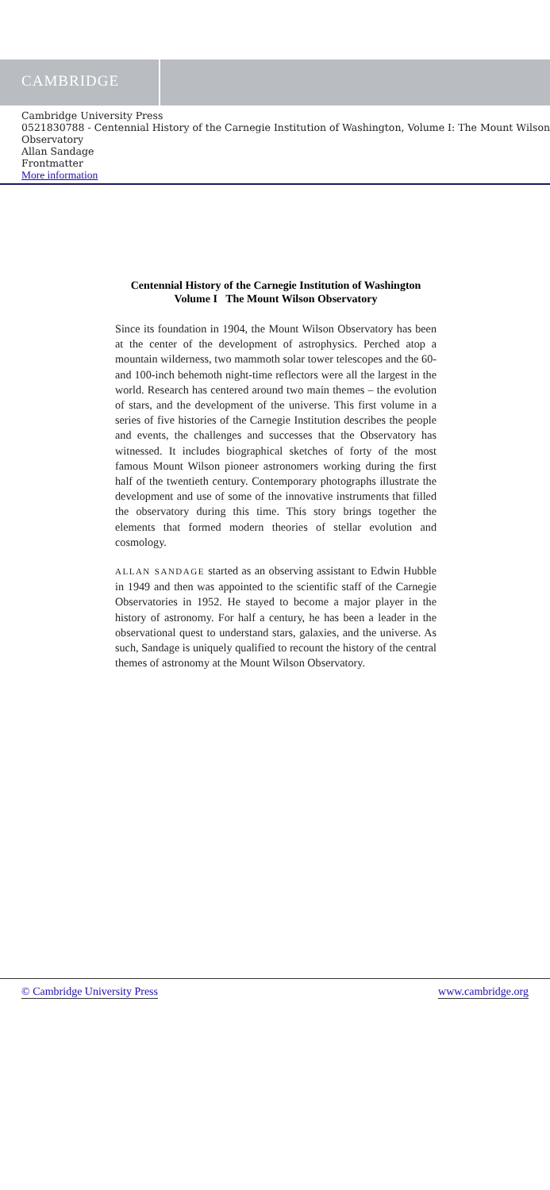CAMBRIDGE
Cambridge University Press
0521830788 - Centennial History of the Carnegie Institution of Washington, Volume I: The Mount Wilson Observatory
Allan Sandage
Frontmatter
More information
Centennial History of the Carnegie Institution of Washington
Volume I The Mount Wilson Observatory
Since its foundation in 1904, the Mount Wilson Observatory has been at the center of the development of astrophysics. Perched atop a mountain wilderness, two mammoth solar tower telescopes and the 60- and 100-inch behemoth night-time reflectors were all the largest in the world. Research has centered around two main themes – the evolution of stars, and the development of the universe. This first volume in a series of five histories of the Carnegie Institution describes the people and events, the challenges and successes that the Observatory has witnessed. It includes biographical sketches of forty of the most famous Mount Wilson pioneer astronomers working during the first half of the twentieth century. Contemporary photographs illustrate the development and use of some of the innovative instruments that filled the observatory during this time. This story brings together the elements that formed modern theories of stellar evolution and cosmology.
ALLAN SANDAGE started as an observing assistant to Edwin Hubble in 1949 and then was appointed to the scientific staff of the Carnegie Observatories in 1952. He stayed to become a major player in the history of astronomy. For half a century, he has been a leader in the observational quest to understand stars, galaxies, and the universe. As such, Sandage is uniquely qualified to recount the history of the central themes of astronomy at the Mount Wilson Observatory.
© Cambridge University Press www.cambridge.org